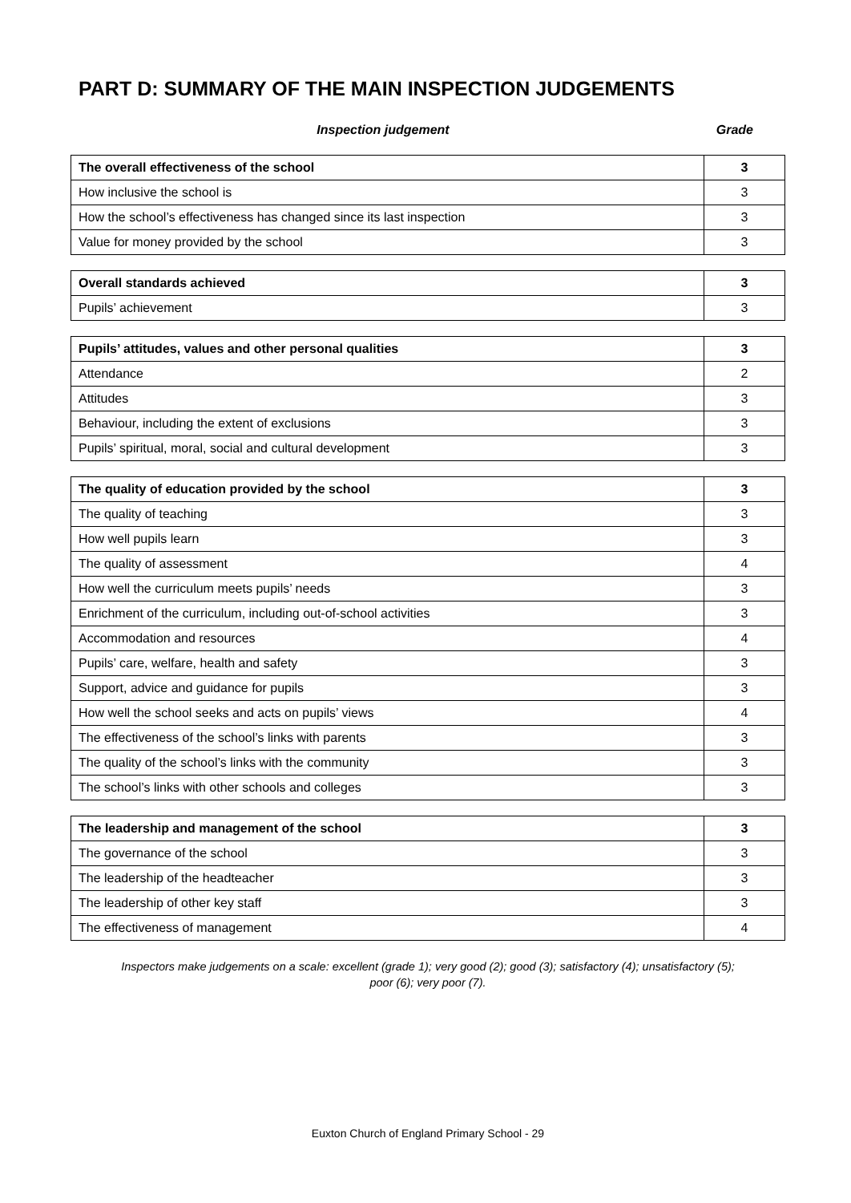PART D: SUMMARY OF THE MAIN INSPECTION JUDGEMENTS
Inspection judgement Grade
| The overall effectiveness of the school | 3 |
| How inclusive the school is | 3 |
| How the school’s effectiveness has changed since its last inspection | 3 |
| Value for money provided by the school | 3 |
| Overall standards achieved | 3 |
| Pupils’ achievement | 3 |
| Pupils’ attitudes, values and other personal qualities | 3 |
| Attendance | 2 |
| Attitudes | 3 |
| Behaviour, including the extent of exclusions | 3 |
| Pupils’ spiritual, moral, social and cultural development | 3 |
| The quality of education provided by the school | 3 |
| The quality of teaching | 3 |
| How well pupils learn | 3 |
| The quality of assessment | 4 |
| How well the curriculum meets pupils’ needs | 3 |
| Enrichment of the curriculum, including out-of-school activities | 3 |
| Accommodation and resources | 4 |
| Pupils’ care, welfare, health and safety | 3 |
| Support, advice and guidance for pupils | 3 |
| How well the school seeks and acts on pupils’ views | 4 |
| The effectiveness of the school’s links with parents | 3 |
| The quality of the school’s links with the community | 3 |
| The school’s links with other schools and colleges | 3 |
| The leadership and management of the school | 3 |
| The governance of the school | 3 |
| The leadership of the headteacher | 3 |
| The leadership of other key staff | 3 |
| The effectiveness of management | 4 |
Inspectors make judgements on a scale: excellent (grade 1); very good (2); good (3); satisfactory (4); unsatisfactory (5);
poor (6); very poor (7).
Euxton Church of England Primary School - 29